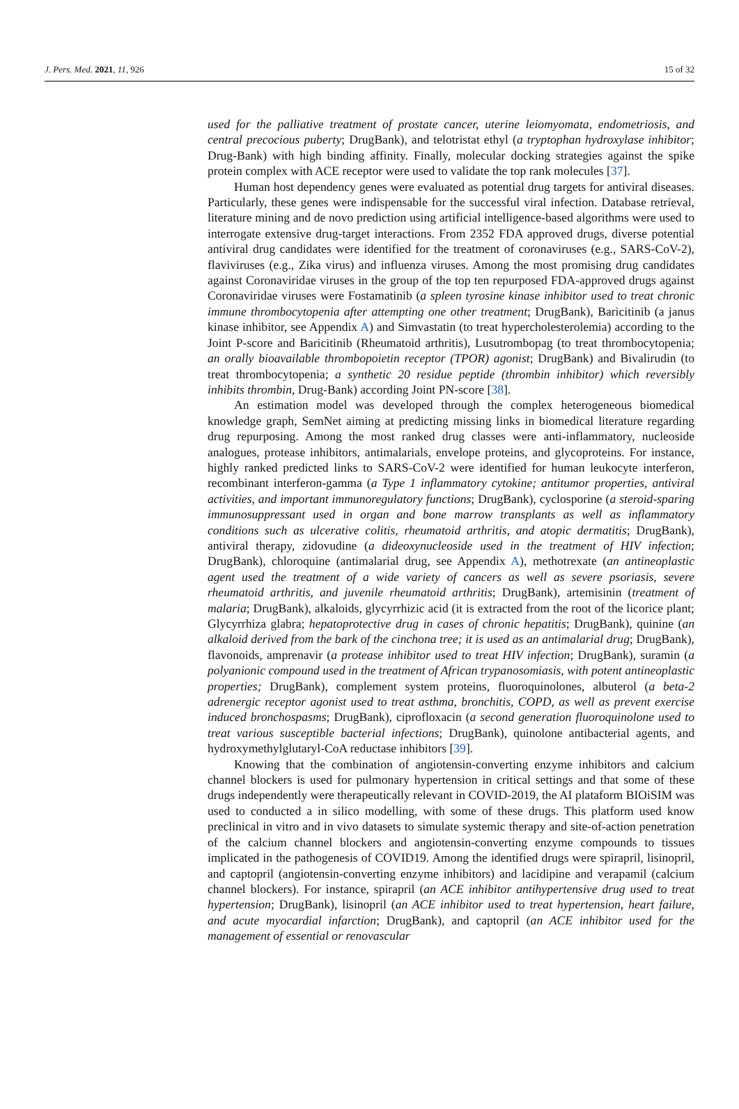J. Pers. Med. 2021, 11, 926 15 of 32
used for the palliative treatment of prostate cancer, uterine leiomyomata, endometriosis, and central precocious puberty; DrugBank), and telotristat ethyl (a tryptophan hydroxylase inhibitor; Drug-Bank) with high binding affinity. Finally, molecular docking strategies against the spike protein complex with ACE receptor were used to validate the top rank molecules [37].
Human host dependency genes were evaluated as potential drug targets for antiviral diseases. Particularly, these genes were indispensable for the successful viral infection. Database retrieval, literature mining and de novo prediction using artificial intelligence-based algorithms were used to interrogate extensive drug-target interactions. From 2352 FDA approved drugs, diverse potential antiviral drug candidates were identified for the treatment of coronaviruses (e.g., SARS-CoV-2), flaviviruses (e.g., Zika virus) and influenza viruses. Among the most promising drug candidates against Coronaviridae viruses in the group of the top ten repurposed FDA-approved drugs against Coronaviridae viruses were Fostamatinib (a spleen tyrosine kinase inhibitor used to treat chronic immune thrombocytopenia after attempting one other treatment; DrugBank), Baricitinib (a janus kinase inhibitor, see Appendix A) and Simvastatin (to treat hypercholesterolemia) according to the Joint P-score and Baricitinib (Rheumatoid arthritis), Lusutrombopag (to treat thrombocytopenia; an orally bioavailable thrombopoietin receptor (TPOR) agonist; DrugBank) and Bivalirudin (to treat thrombocytopenia; a synthetic 20 residue peptide (thrombin inhibitor) which reversibly inhibits thrombin, Drug-Bank) according Joint PN-score [38].
An estimation model was developed through the complex heterogeneous biomedical knowledge graph, SemNet aiming at predicting missing links in biomedical literature regarding drug repurposing. Among the most ranked drug classes were anti-inflammatory, nucleoside analogues, protease inhibitors, antimalarials, envelope proteins, and glycoproteins. For instance, highly ranked predicted links to SARS-CoV-2 were identified for human leukocyte interferon, recombinant interferon-gamma (a Type 1 inflammatory cytokine; antitumor properties, antiviral activities, and important immunoregulatory functions; DrugBank), cyclosporine (a steroid-sparing immunosuppressant used in organ and bone marrow transplants as well as inflammatory conditions such as ulcerative colitis, rheumatoid arthritis, and atopic dermatitis; DrugBank), antiviral therapy, zidovudine (a dideoxynucleoside used in the treatment of HIV infection; DrugBank), chloroquine (antimalarial drug, see Appendix A), methotrexate (an antineoplastic agent used the treatment of a wide variety of cancers as well as severe psoriasis, severe rheumatoid arthritis, and juvenile rheumatoid arthritis; DrugBank), artemisinin (treatment of malaria; DrugBank), alkaloids, glycyrrhizic acid (it is extracted from the root of the licorice plant; Glycyrrhiza glabra; hepatoprotective drug in cases of chronic hepatitis; DrugBank), quinine (an alkaloid derived from the bark of the cinchona tree; it is used as an antimalarial drug; DrugBank), flavonoids, amprenavir (a protease inhibitor used to treat HIV infection; DrugBank), suramin (a polyanionic compound used in the treatment of African trypanosomiasis, with potent antineoplastic properties; DrugBank), complement system proteins, fluoroquinolones, albuterol (a beta-2 adrenergic receptor agonist used to treat asthma, bronchitis, COPD, as well as prevent exercise induced bronchospasms; DrugBank), ciprofloxacin (a second generation fluoroquinolone used to treat various susceptible bacterial infections; DrugBank), quinolone antibacterial agents, and hydroxymethylglutaryl-CoA reductase inhibitors [39].
Knowing that the combination of angiotensin-converting enzyme inhibitors and calcium channel blockers is used for pulmonary hypertension in critical settings and that some of these drugs independently were therapeutically relevant in COVID-2019, the AI plataform BIOiSIM was used to conducted a in silico modelling, with some of these drugs. This platform used know preclinical in vitro and in vivo datasets to simulate systemic therapy and site-of-action penetration of the calcium channel blockers and angiotensin-converting enzyme compounds to tissues implicated in the pathogenesis of COVID19. Among the identified drugs were spirapril, lisinopril, and captopril (angiotensin-converting enzyme inhibitors) and lacidipine and verapamil (calcium channel blockers). For instance, spirapril (an ACE inhibitor antihypertensive drug used to treat hypertension; DrugBank), lisinopril (an ACE inhibitor used to treat hypertension, heart failure, and acute myocardial infarction; DrugBank), and captopril (an ACE inhibitor used for the management of essential or renovascular